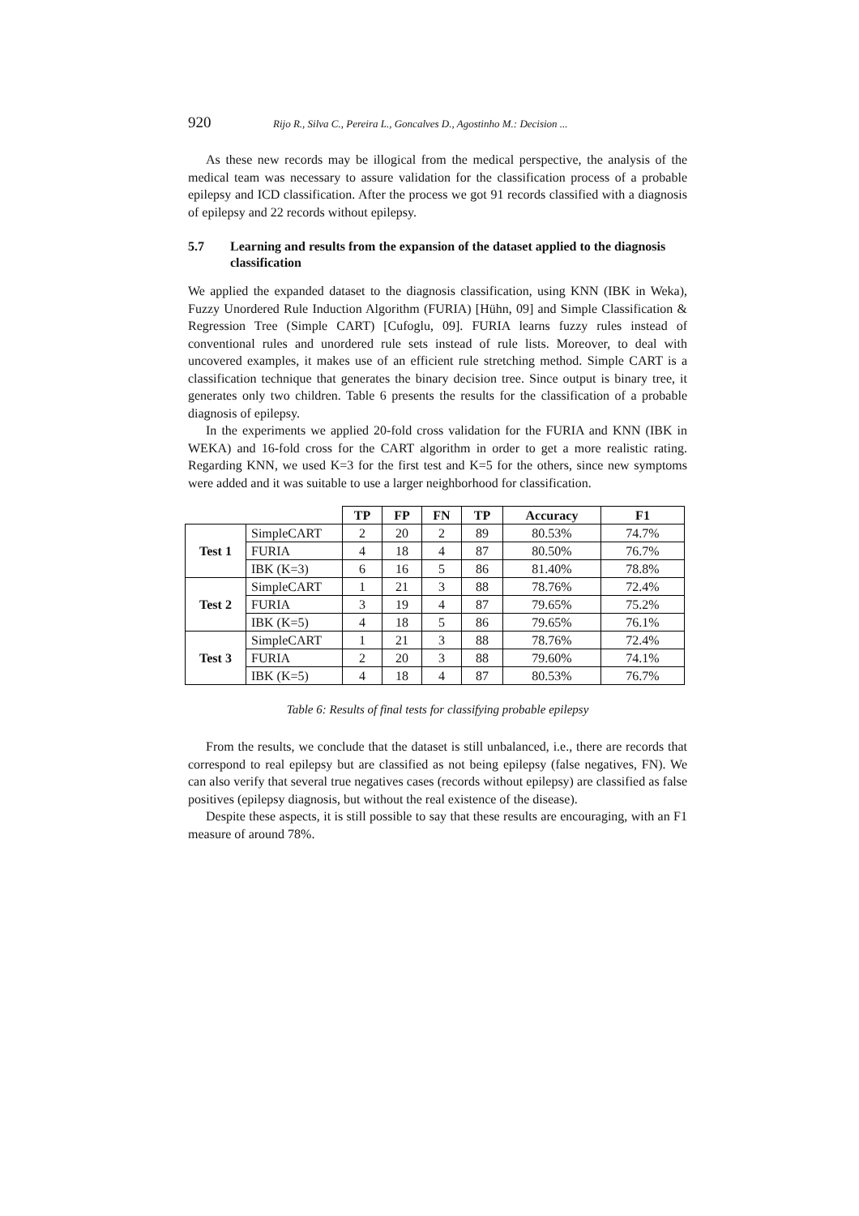920 Rijo R., Silva C., Pereira L., Goncalves D., Agostinho M.: Decision ...
As these new records may be illogical from the medical perspective, the analysis of the medical team was necessary to assure validation for the classification process of a probable epilepsy and ICD classification. After the process we got 91 records classified with a diagnosis of epilepsy and 22 records without epilepsy.
5.7 Learning and results from the expansion of the dataset applied to the diagnosis classification
We applied the expanded dataset to the diagnosis classification, using KNN (IBK in Weka), Fuzzy Unordered Rule Induction Algorithm (FURIA) [Hühn, 09] and Simple Classification & Regression Tree (Simple CART) [Cufoglu, 09]. FURIA learns fuzzy rules instead of conventional rules and unordered rule sets instead of rule lists. Moreover, to deal with uncovered examples, it makes use of an efficient rule stretching method. Simple CART is a classification technique that generates the binary decision tree. Since output is binary tree, it generates only two children. Table 6 presents the results for the classification of a probable diagnosis of epilepsy.
In the experiments we applied 20-fold cross validation for the FURIA and KNN (IBK in WEKA) and 16-fold cross for the CART algorithm in order to get a more realistic rating. Regarding KNN, we used K=3 for the first test and K=5 for the others, since new symptoms were added and it was suitable to use a larger neighborhood for classification.
| | | TP | FP | FN | TP | Accuracy | F1 |
| --- | --- | --- | --- | --- | --- | --- | --- |
| Test 1 | SimpleCART | 2 | 20 | 2 | 89 | 80.53% | 74.7% |
| | FURIA | 4 | 18 | 4 | 87 | 80.50% | 76.7% |
| | IBK (K=3) | 6 | 16 | 5 | 86 | 81.40% | 78.8% |
| Test 2 | SimpleCART | 1 | 21 | 3 | 88 | 78.76% | 72.4% |
| | FURIA | 3 | 19 | 4 | 87 | 79.65% | 75.2% |
| | IBK (K=5) | 4 | 18 | 5 | 86 | 79.65% | 76.1% |
| Test 3 | SimpleCART | 1 | 21 | 3 | 88 | 78.76% | 72.4% |
| | FURIA | 2 | 20 | 3 | 88 | 79.60% | 74.1% |
| | IBK (K=5) | 4 | 18 | 4 | 87 | 80.53% | 76.7% |
Table 6: Results of final tests for classifying probable epilepsy
From the results, we conclude that the dataset is still unbalanced, i.e., there are records that correspond to real epilepsy but are classified as not being epilepsy (false negatives, FN). We can also verify that several true negatives cases (records without epilepsy) are classified as false positives (epilepsy diagnosis, but without the real existence of the disease).
Despite these aspects, it is still possible to say that these results are encouraging, with an F1 measure of around 78%.